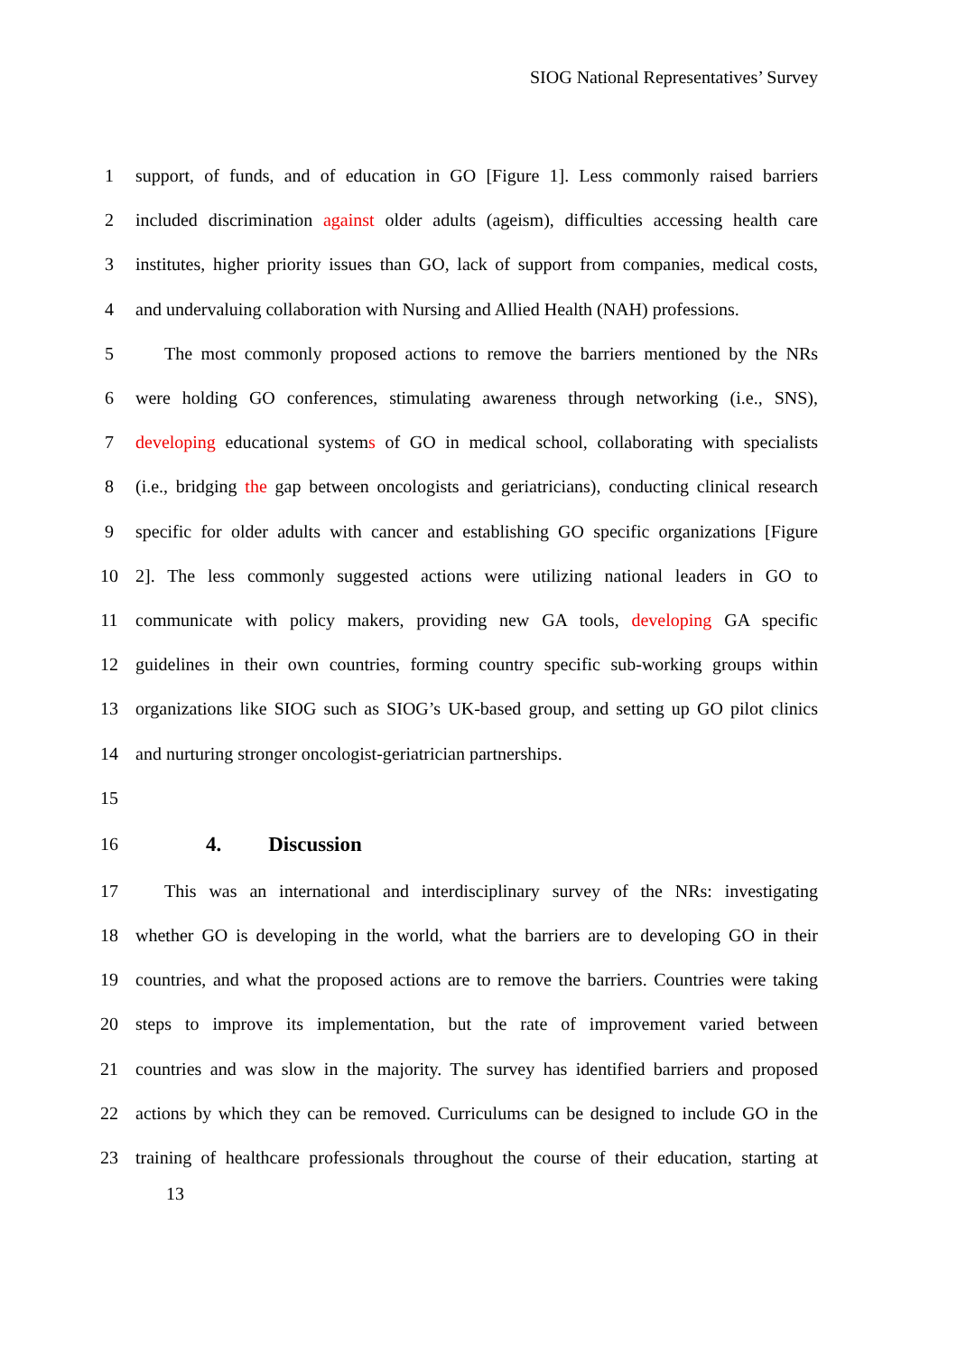SIOG National Representatives’ Survey
1 support, of funds, and of education in GO [Figure 1]. Less commonly raised barriers
2 included discrimination against older adults (ageism), difficulties accessing health care
3 institutes, higher priority issues than GO, lack of support from companies, medical costs,
4 and undervaluing collaboration with Nursing and Allied Health (NAH) professions.
5 The most commonly proposed actions to remove the barriers mentioned by the NRs
6 were holding GO conferences, stimulating awareness through networking (i.e., SNS),
7 developing educational systems of GO in medical school, collaborating with specialists
8 (i.e., bridging the gap between oncologists and geriatricians), conducting clinical research
9 specific for older adults with cancer and establishing GO specific organizations [Figure
10 2]. The less commonly suggested actions were utilizing national leaders in GO to
11 communicate with policy makers, providing new GA tools, developing GA specific
12 guidelines in their own countries, forming country specific sub-working groups within
13 organizations like SIOG such as SIOG’s UK-based group, and setting up GO pilot clinics
14 and nurturing stronger oncologist-geriatrician partnerships.
15
16
4. Discussion
17 This was an international and interdisciplinary survey of the NRs: investigating
18 whether GO is developing in the world, what the barriers are to developing GO in their
19 countries, and what the proposed actions are to remove the barriers. Countries were taking
20 steps to improve its implementation, but the rate of improvement varied between
21 countries and was slow in the majority. The survey has identified barriers and proposed
22 actions by which they can be removed. Curriculums can be designed to include GO in the
23 training of healthcare professionals throughout the course of their education, starting at
13